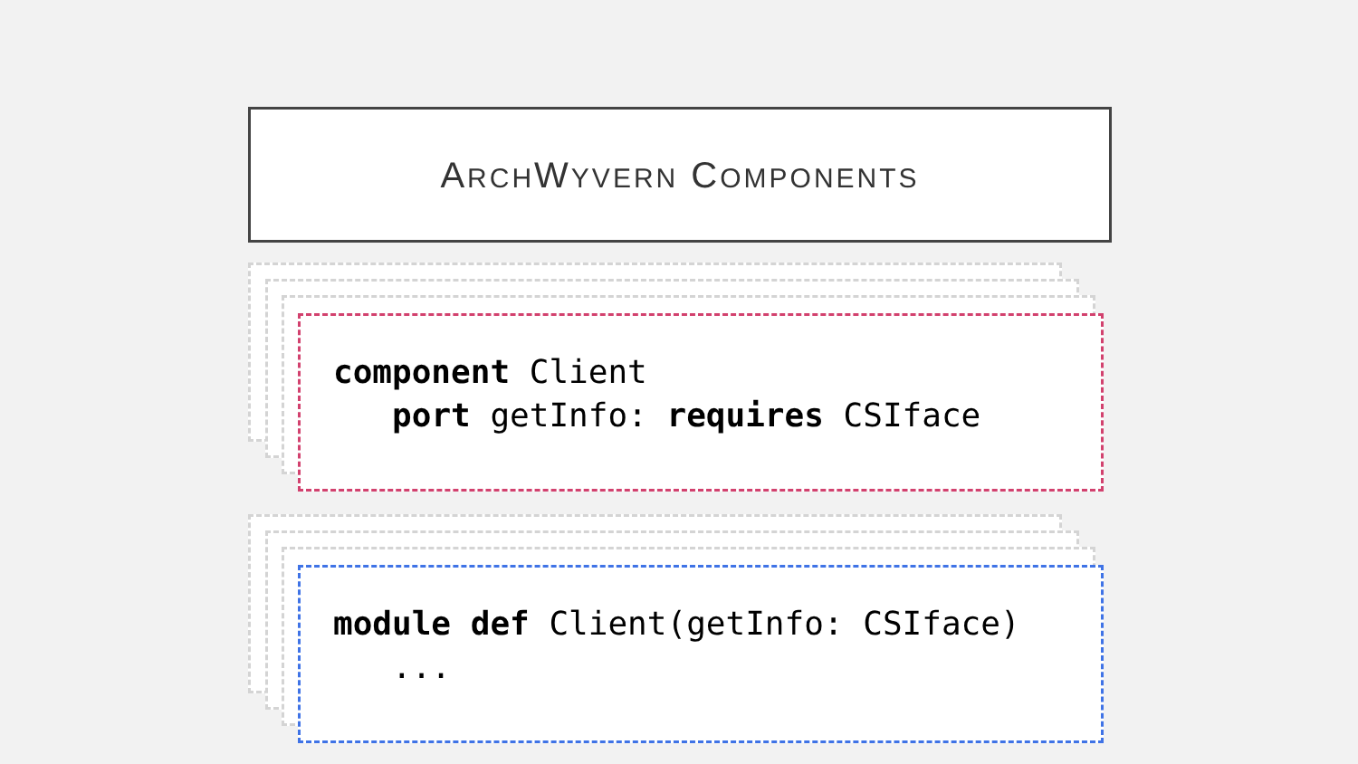ARCHWYVERN COMPONENTS
component Client
port getInfo: requires CSIface
module def Client(getInfo: CSIface)
...